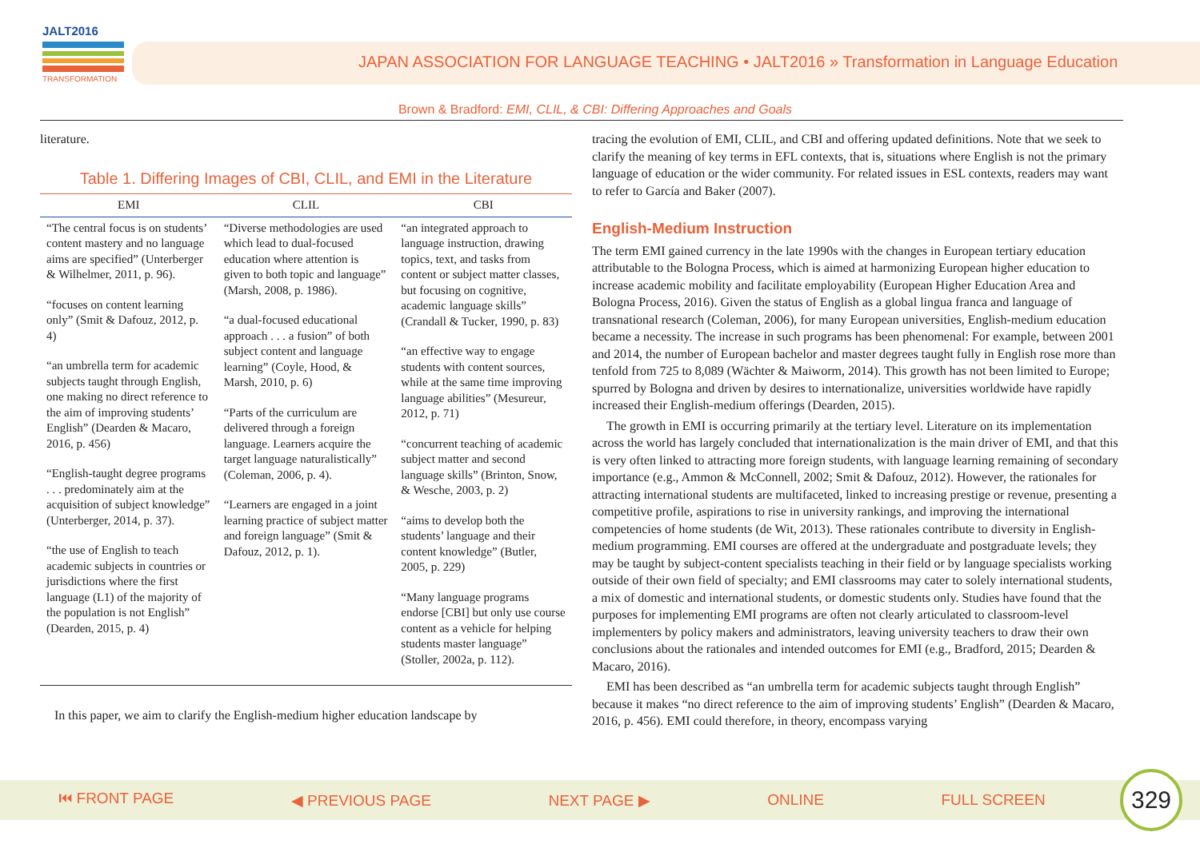JALT2016
TRANSFORMATION
JAPAN ASSOCIATION FOR LANGUAGE TEACHING • JALT2016 » Transformation in Language Education
Brown & Bradford: EMI, CLIL, & CBI: Differing Approaches and Goals
literature.
Table 1. Differing Images of CBI, CLIL, and EMI in the Literature
| EMI | CLIL | CBI |
| --- | --- | --- |
| “The central focus is on students’ content mastery and no language aims are specified” (Unterberger & Wilhelmer, 2011, p. 96). “focuses on content learning only” (Smit & Dafouz, 2012, p. 4) “an umbrella term for academic subjects taught through English, one making no direct reference to the aim of improving students’ English” (Dearden & Macaro, 2016, p. 456) “English-taught degree programs . . . predominately aim at the acquisition of subject knowledge” (Unterberger, 2014, p. 37). “the use of English to teach academic subjects in countries or jurisdictions where the first language (L1) of the majority of the population is not English” (Dearden, 2015, p. 4) | “Diverse methodologies are used which lead to dual-focused education where attention is given to both topic and language” (Marsh, 2008, p. 1986). “a dual-focused educational approach . . . a fusion” of both subject content and language learning” (Coyle, Hood, & Marsh, 2010, p. 6) “Parts of the curriculum are delivered through a foreign language. Learners acquire the target language naturalistically” (Coleman, 2006, p. 4). “Learners are engaged in a joint learning practice of subject matter and foreign language” (Smit & Dafouz, 2012, p. 1). | “an integrated approach to language instruction, drawing topics, text, and tasks from content or subject matter classes, but focusing on cognitive, academic language skills” (Crandall & Tucker, 1990, p. 83) “an effective way to engage students with content sources, while at the same time improving language abilities” (Mesureur, 2012, p. 71) “concurrent teaching of academic subject matter and second language skills” (Brinton, Snow, & Wesche, 2003, p. 2) “aims to develop both the students’ language and their content knowledge” (Butler, 2005, p. 229) “Many language programs endorse [CBI] but only use course content as a vehicle for helping students master language” (Stoller, 2002a, p. 112). |
In this paper, we aim to clarify the English-medium higher education landscape by
tracing the evolution of EMI, CLIL, and CBI and offering updated definitions. Note that we seek to clarify the meaning of key terms in EFL contexts, that is, situations where English is not the primary language of education or the wider community. For related issues in ESL contexts, readers may want to refer to García and Baker (2007).
English-Medium Instruction
The term EMI gained currency in the late 1990s with the changes in European tertiary education attributable to the Bologna Process, which is aimed at harmonizing European higher education to increase academic mobility and facilitate employability (European Higher Education Area and Bologna Process, 2016). Given the status of English as a global lingua franca and language of transnational research (Coleman, 2006), for many European universities, English-medium education became a necessity. The increase in such programs has been phenomenal: For example, between 2001 and 2014, the number of European bachelor and master degrees taught fully in English rose more than tenfold from 725 to 8,089 (Wächter & Maiworm, 2014). This growth has not been limited to Europe; spurred by Bologna and driven by desires to internationalize, universities worldwide have rapidly increased their English-medium offerings (Dearden, 2015).
The growth in EMI is occurring primarily at the tertiary level. Literature on its implementation across the world has largely concluded that internationalization is the main driver of EMI, and that this is very often linked to attracting more foreign students, with language learning remaining of secondary importance (e.g., Ammon & McConnell, 2002; Smit & Dafouz, 2012). However, the rationales for attracting international students are multifaceted, linked to increasing prestige or revenue, presenting a competitive profile, aspirations to rise in university rankings, and improving the international competencies of home students (de Wit, 2013). These rationales contribute to diversity in English-medium programming. EMI courses are offered at the undergraduate and postgraduate levels; they may be taught by subject-content specialists teaching in their field or by language specialists working outside of their own field of specialty; and EMI classrooms may cater to solely international students, a mix of domestic and international students, or domestic students only. Studies have found that the purposes for implementing EMI programs are often not clearly articulated to classroom-level implementers by policy makers and administrators, leaving university teachers to draw their own conclusions about the rationales and intended outcomes for EMI (e.g., Bradford, 2015; Dearden & Macaro, 2016).
EMI has been described as “an umbrella term for academic subjects taught through English” because it makes “no direct reference to the aim of improving students’ English” (Dearden & Macaro, 2016, p. 456). EMI could therefore, in theory, encompass varying
⏮ FRONT PAGE ◀ PREVIOUS PAGE NEXT PAGE ▶ ONLINE FULL SCREEN
329